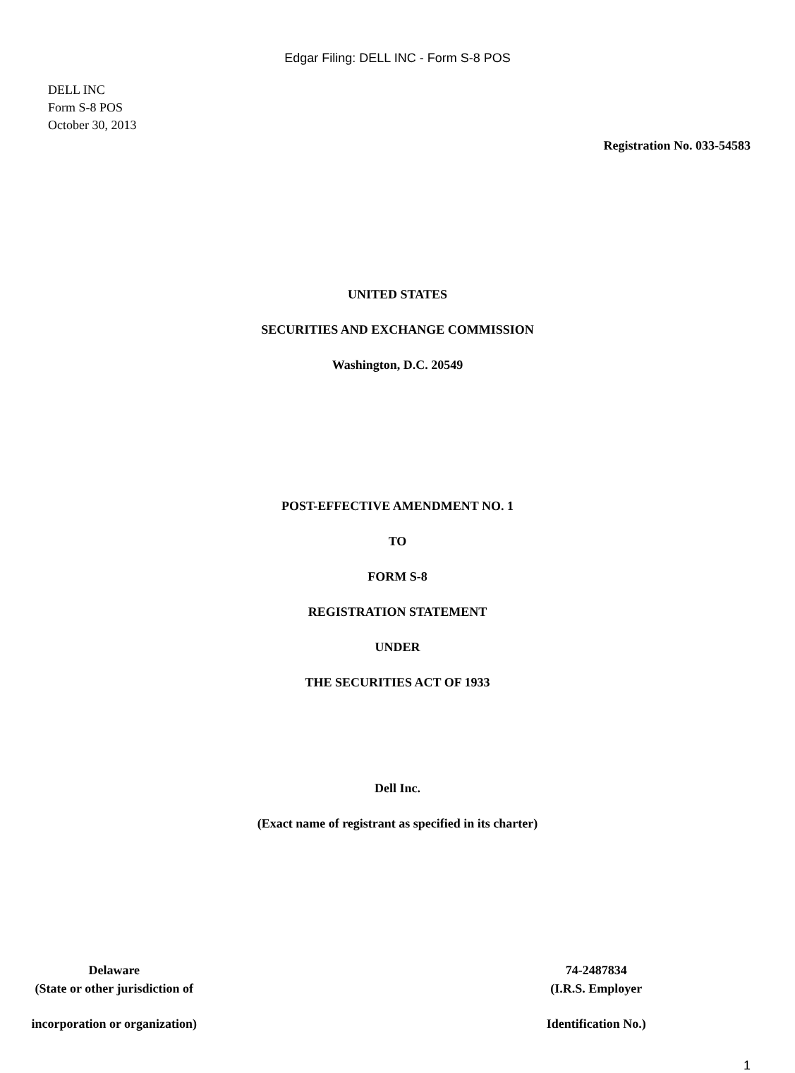Edgar Filing: DELL INC - Form S-8 POS
DELL INC
Form S-8 POS
October 30, 2013
Registration No. 033-54583
UNITED STATES
SECURITIES AND EXCHANGE COMMISSION
Washington, D.C. 20549
POST-EFFECTIVE AMENDMENT NO. 1
TO
FORM S-8
REGISTRATION STATEMENT
UNDER
THE SECURITIES ACT OF 1933
Dell Inc.
(Exact name of registrant as specified in its charter)
Delaware
(State or other jurisdiction of
incorporation or organization)
74-2487834
(I.R.S. Employer
Identification No.)
1